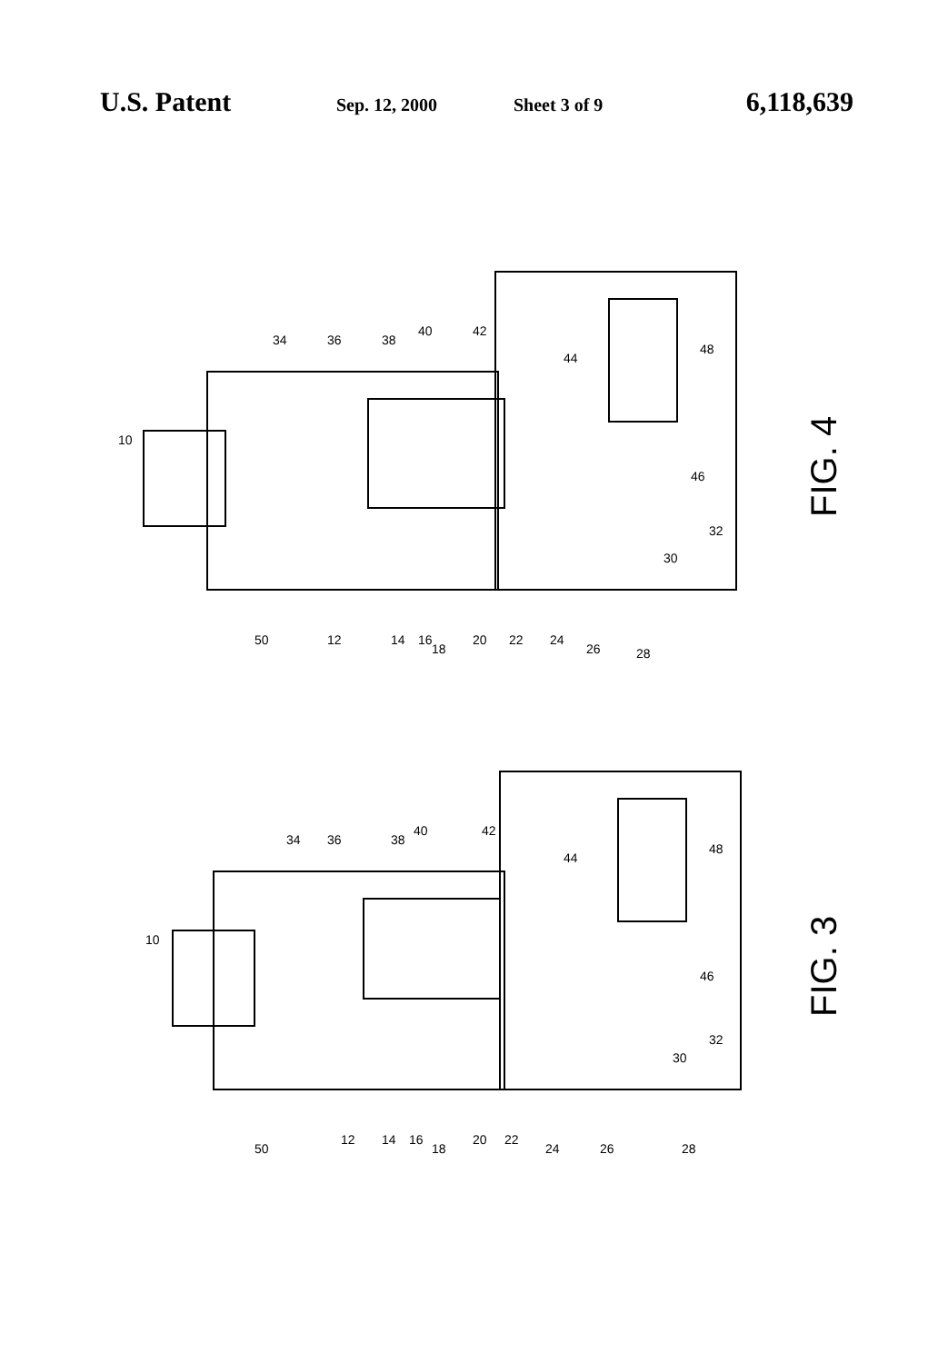U.S. Patent Sep. 12, 2000 Sheet 3 of 9 6,118,639
10
34
36
38
40
42
44
46
48
32
30
50
12
14
16
18
20
22
24
26
28
FIG. 4
10
34
36
38
40
42
44
46
48
32
30
50
12
14
16
18
20
22
24
26
28
FIG. 3